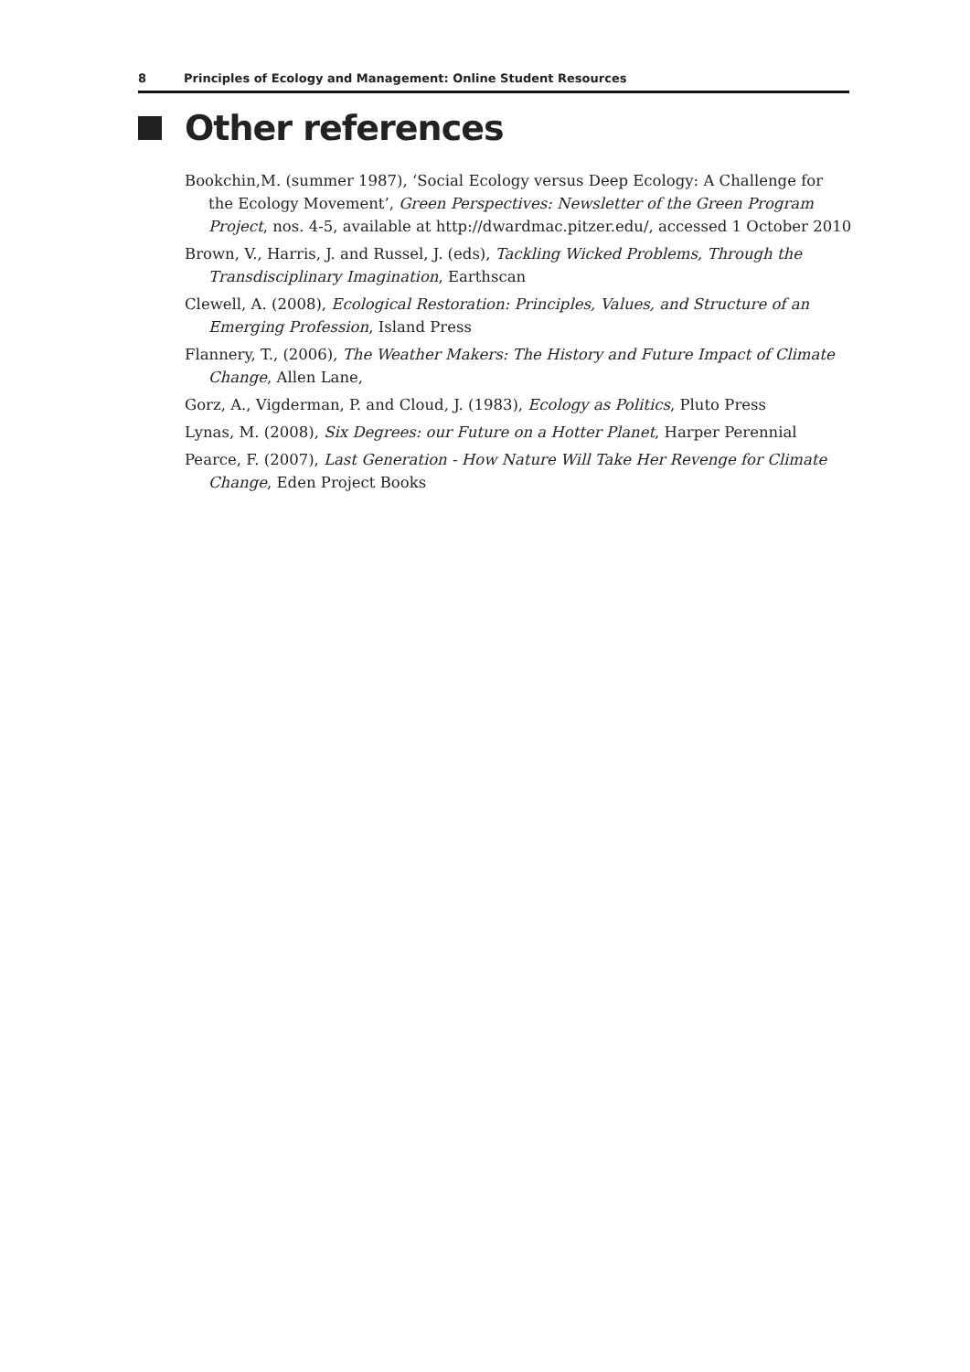8 Principles of Ecology and Management: Online Student Resources
Other references
Bookchin,M. (summer 1987), ‘Social Ecology versus Deep Ecology: A Challenge for the Ecology Movement’, Green Perspectives: Newsletter of the Green Program Project, nos. 4-5, available at http://dwardmac.pitzer.edu/, accessed 1 October 2010
Brown, V., Harris, J. and Russel, J. (eds), Tackling Wicked Problems, Through the Transdisciplinary Imagination, Earthscan
Clewell, A. (2008), Ecological Restoration: Principles, Values, and Structure of an Emerging Profession, Island Press
Flannery, T., (2006), The Weather Makers: The History and Future Impact of Climate Change, Allen Lane,
Gorz, A., Vigderman, P. and Cloud, J. (1983), Ecology as Politics, Pluto Press
Lynas, M. (2008), Six Degrees: our Future on a Hotter Planet, Harper Perennial
Pearce, F. (2007), Last Generation - How Nature Will Take Her Revenge for Climate Change, Eden Project Books